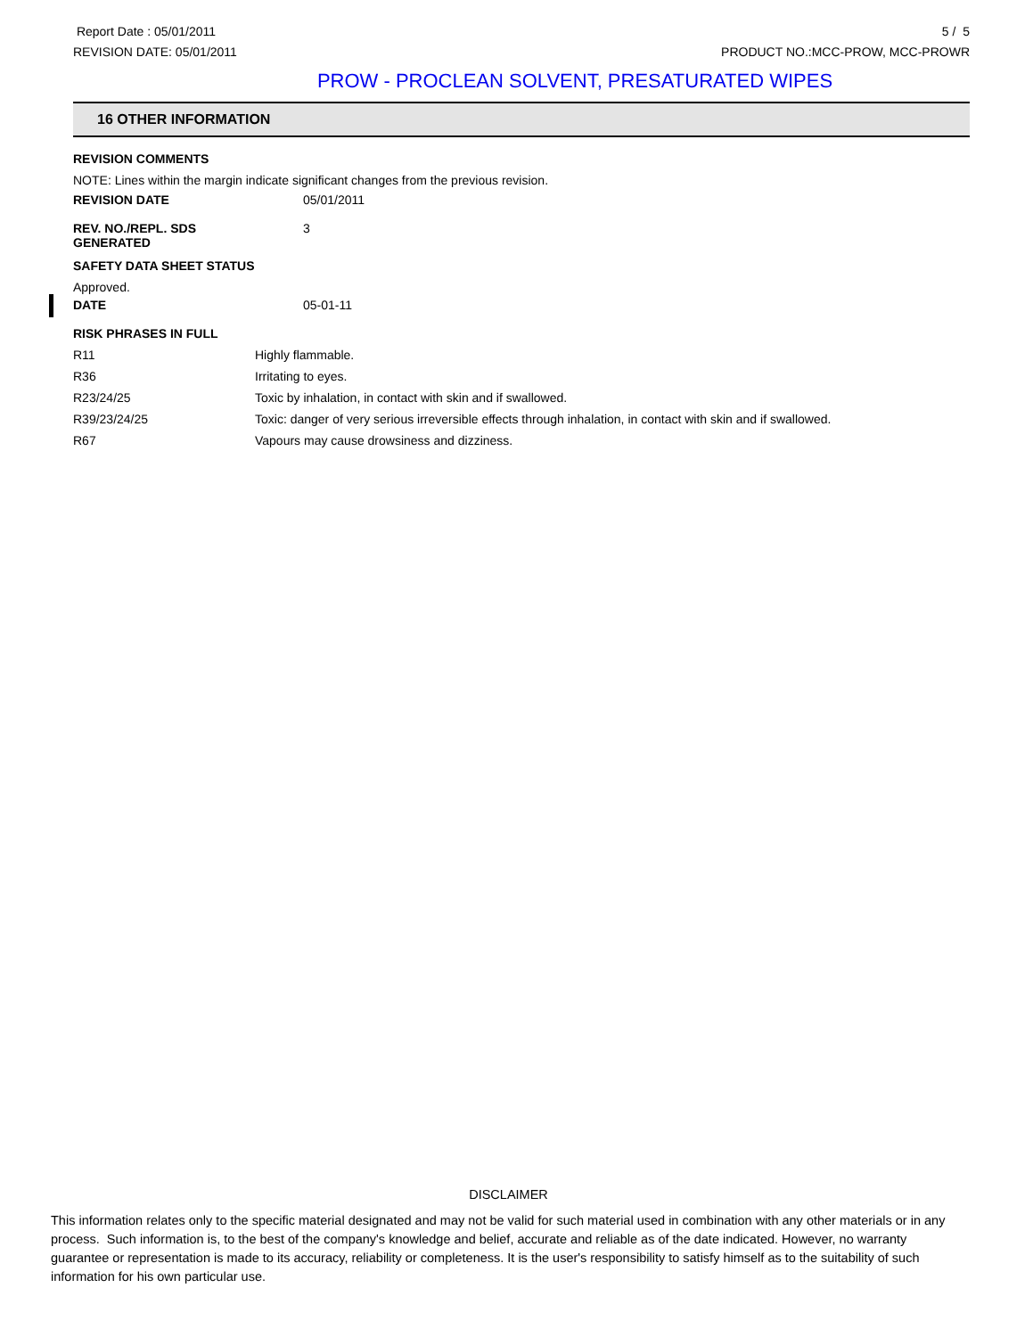Report Date : 05/01/2011 5 / 5
REVISION DATE: 05/01/2011 PRODUCT NO.:MCC-PROW, MCC-PROWR
PROW - PROCLEAN SOLVENT, PRESATURATED WIPES
16 OTHER INFORMATION
REVISION COMMENTS
NOTE: Lines within the margin indicate significant changes from the previous revision.
| REVISION DATE | 05/01/2011 |
| REV. NO./REPL. SDS GENERATED | 3 |
SAFETY DATA SHEET STATUS
Approved.
| DATE | 05-01-11 |
RISK PHRASES IN FULL
| R11 | Highly flammable. |
| R36 | Irritating to eyes. |
| R23/24/25 | Toxic by inhalation, in contact with skin and if swallowed. |
| R39/23/24/25 | Toxic: danger of very serious irreversible effects through inhalation, in contact with skin and if swallowed. |
| R67 | Vapours may cause drowsiness and dizziness. |
DISCLAIMER
This information relates only to the specific material designated and may not be valid for such material used in combination with any other materials or in any process. Such information is, to the best of the company's knowledge and belief, accurate and reliable as of the date indicated. However, no warranty guarantee or representation is made to its accuracy, reliability or completeness. It is the user's responsibility to satisfy himself as to the suitability of such information for his own particular use.